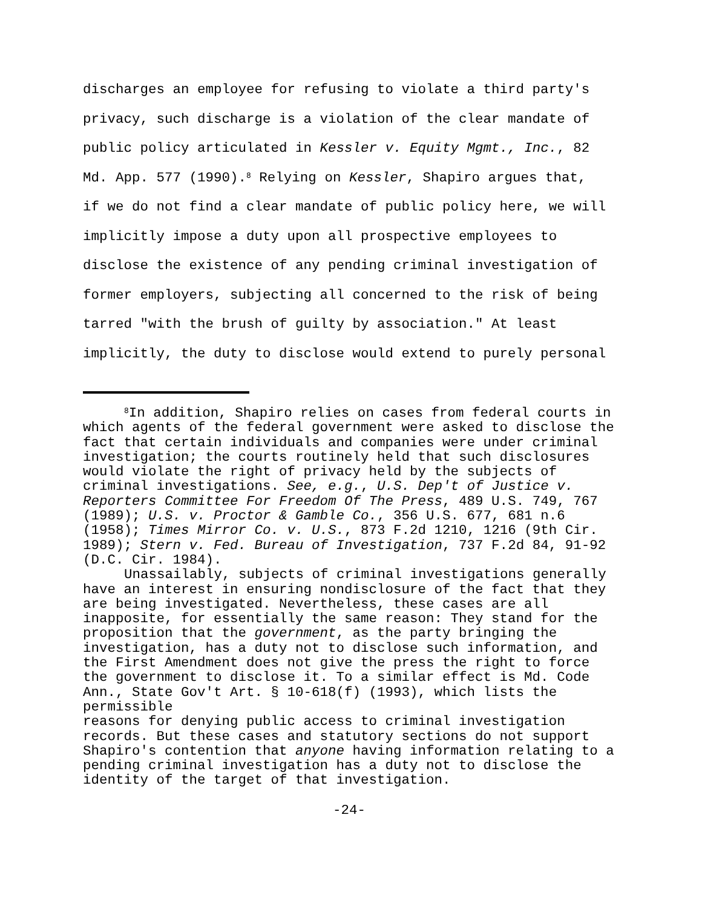discharges an employee for refusing to violate a third party's
privacy, such discharge is a violation of the clear mandate of
public policy articulated in Kessler v. Equity Mgmt., Inc., 82
Md. App. 577 (1990).<sup>8</sup> Relying on Kessler, Shapiro argues that,
if we do not find a clear mandate of public policy here, we will
implicitly impose a duty upon all prospective employees to
disclose the existence of any pending criminal investigation of
former employers, subjecting all concerned to the risk of being
tarred "with the brush of guilty by association." At least
implicitly, the duty to disclose would extend to purely personal
<sup>8</sup> In addition, Shapiro relies on cases from federal courts in
which agents of the federal government were asked to disclose the
fact that certain individuals and companies were under criminal
investigation; the courts routinely held that such disclosures
would violate the right of privacy held by the subjects of
criminal investigations. See, e.g., U.S. Dep't of Justice v.
Reporters Committee For Freedom Of The Press, 489 U.S. 749, 767
(1989); U.S. v. Proctor & Gamble Co., 356 U.S. 677, 681 n.6
(1958); Times Mirror Co. v. U.S., 873 F.2d 1210, 1216 (9th Cir.
1989); Stern v. Fed. Bureau of Investigation, 737 F.2d 84, 91-92
(D.C. Cir. 1984).
Unassailably, subjects of criminal investigations generally
have an interest in ensuring nondisclosure of the fact that they
are being investigated. Nevertheless, these cases are all
inapposite, for essentially the same reason: They stand for the
proposition that the government, as the party bringing the
investigation, has a duty not to disclose such information, and
the First Amendment does not give the press the right to force
the government to disclose it. To a similar effect is Md. Code
Ann., State Gov't Art. § 10-618(f) (1993), which lists the
permissible
reasons for denying public access to criminal investigation
records. But these cases and statutory sections do not support
Shapiro's contention that anyone having information relating to a
pending criminal investigation has a duty not to disclose the
identity of the target of that investigation.
-24-